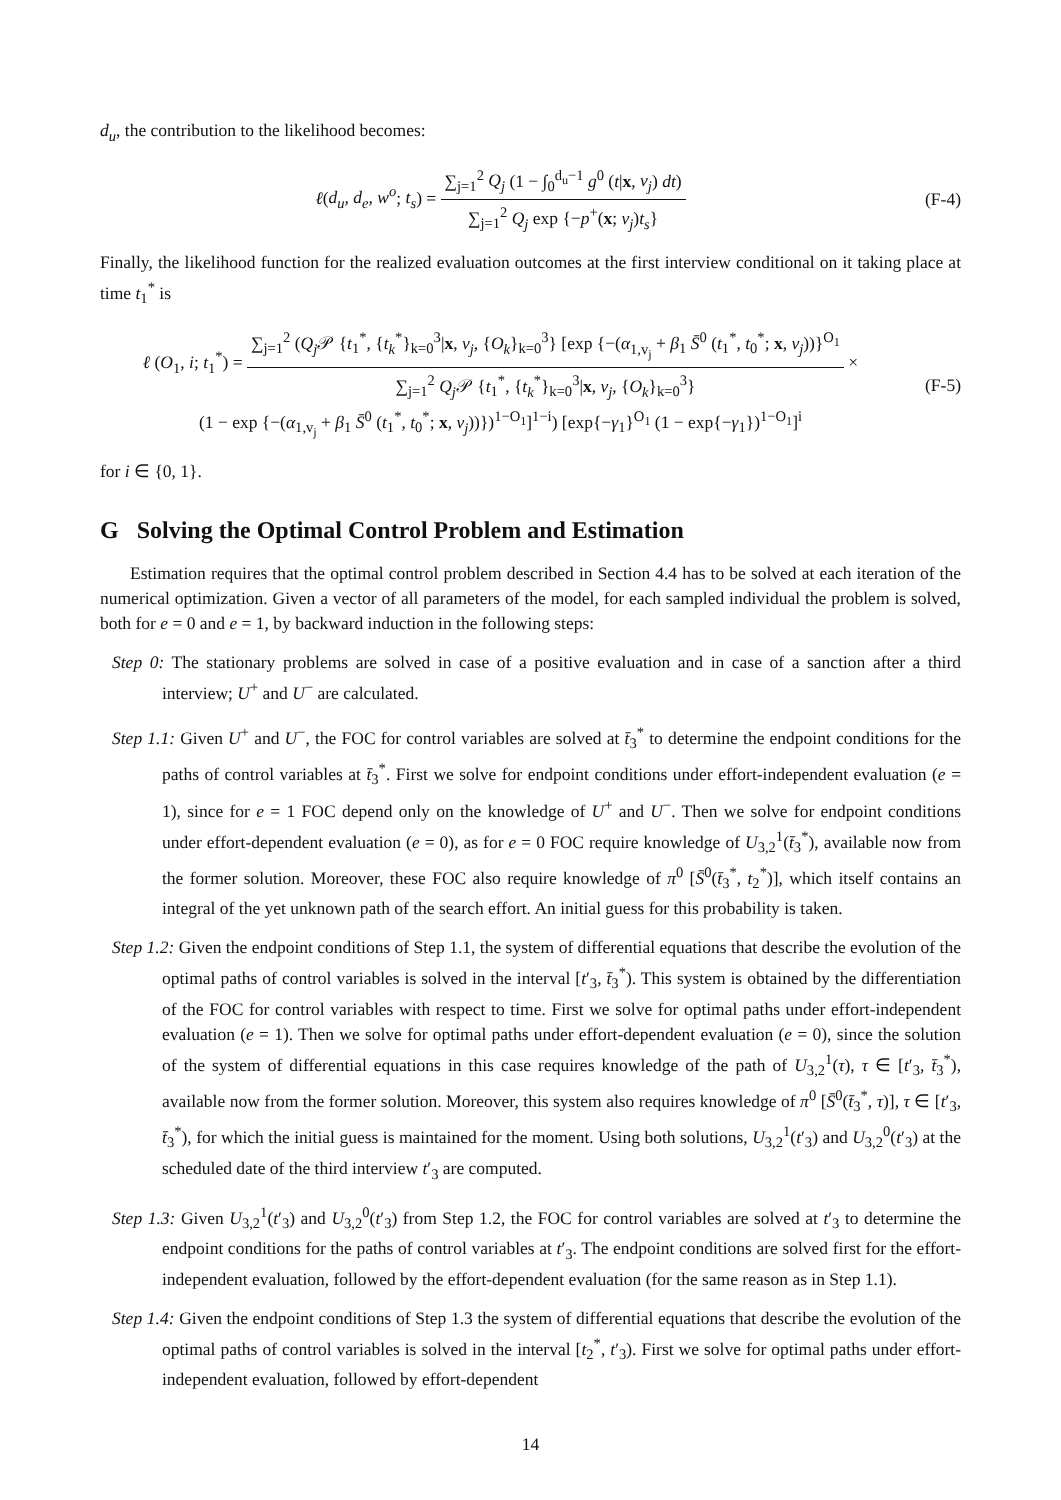d<sub>u</sub>, the contribution to the likelihood becomes:
ℓ(d<sub>u</sub>, d<sub>e</sub>, w<sup>o</sup>; t<sub>s</sub>) = ∑<sub>j=1</sub><sup>2</sup> Q<sub>j</sub> (1 − ∫<sub>0</sub><sup>d<sub>u</sub>−1</sup> g<sup>0</sup> (t|x, v<sub>j</sub>) dt) ∑<sub>j=1</sub><sup>2</sup> Q<sub>j</sub> exp {−p<sup>+</sup>(x; v<sub>j</sub>)t<sub>s</sub>}
(F-4)
Finally, the likelihood function for the realized evaluation outcomes at the first interview conditional on it taking place at time t<sub>1</sub><sup>*</sup> is
ℓ (O<sub>1</sub>, i; t<sub>1</sub><sup>*</sup>) = ∑<sub>j=1</sub><sup>2</sup> (Q<sub>j</sub> 𝒫 {t<sub>1</sub><sup>*</sup>, {t<sub>k</sub><sup>*</sup>}<sub>k=0</sub><sup>3</sup>|x, v<sub>j</sub>, {O<sub>k</sub>}<sub>k=0</sub><sup>3</sup>} [exp {−(α<sub>1,v<sub>j</sub></sub> + β<sub>1</sub> S̄<sup>0</sup> (t<sub>1</sub><sup>*</sup>, t<sub>0</sub><sup>*</sup>; x, v<sub>j</sub>))}<sup>O<sub>1</sub></sup> ∑<sub>j=1</sub><sup>2</sup> Q<sub>j</sub> 𝒫 {t<sub>1</sub><sup>*</sup>, {t<sub>k</sub><sup>*</sup>}<sub>k=0</sub><sup>3</sup>|x, v<sub>j</sub>, {O<sub>k</sub>}<sub>k=0</sub><sup>3</sup>} ×
(1 − exp {−(α<sub>1,v<sub>j</sub></sub> + β<sub>1</sub> S̄<sup>0</sup> (t<sub>1</sub><sup>*</sup>, t<sub>0</sub><sup>*</sup>; x, v<sub>j</sub>))})<sup>1−O<sub>1</sub></sup>]<sup>1−i</sup>) [exp{−γ<sub>1</sub>}<sup>O<sub>1</sub></sup> (1 − exp{−γ<sub>1</sub>})<sup>1−O<sub>1</sub></sup>]<sup>i</sup>
(F-5)
for i ∈ {0, 1}.
G Solving the Optimal Control Problem and Estimation
Estimation requires that the optimal control problem described in Section 4.4 has to be solved at each iteration of the numerical optimization. Given a vector of all parameters of the model, for each sampled individual the problem is solved, both for e = 0 and e = 1, by backward induction in the following steps:
Step 0: The stationary problems are solved in case of a positive evaluation and in case of a sanction after a third interview; U<sup>+</sup> and U<sup>−</sup> are calculated.
Step 1.1: Given U<sup>+</sup> and U<sup>−</sup>, the FOC for control variables are solved at t̄<sub>3</sub><sup>*</sup> to determine the endpoint conditions for the paths of control variables at t̄<sub>3</sub><sup>*</sup>. First we solve for endpoint conditions under effort-independent evaluation (e = 1), since for e = 1 FOC depend only on the knowledge of U<sup>+</sup> and U<sup>−</sup>. Then we solve for endpoint conditions under effort-dependent evaluation (e = 0), as for e = 0 FOC require knowledge of U<sub>3,2</sub><sup>1</sup>(t̄<sub>3</sub><sup>*</sup>), available now from the former solution. Moreover, these FOC also require knowledge of π<sup>0</sup> [S̄<sup>0</sup>(t̄<sub>3</sub><sup>*</sup>, t<sub>2</sub><sup>*</sup>)], which itself contains an integral of the yet unknown path of the search effort. An initial guess for this probability is taken.
Step 1.2: Given the endpoint conditions of Step 1.1, the system of differential equations that describe the evolution of the optimal paths of control variables is solved in the interval [t′<sub>3</sub>, t̄<sub>3</sub><sup>*</sup>). This system is obtained by the differentiation of the FOC for control variables with respect to time. First we solve for optimal paths under effort-independent evaluation (e = 1). Then we solve for optimal paths under effort-dependent evaluation (e = 0), since the solution of the system of differential equations in this case requires knowledge of the path of U<sub>3,2</sub><sup>1</sup>(τ), τ ∈ [t′<sub>3</sub>, t̄<sub>3</sub><sup>*</sup>), available now from the former solution. Moreover, this system also requires knowledge of π<sup>0</sup> [S̄<sup>0</sup>(t̄<sub>3</sub><sup>*</sup>, τ)], τ ∈ [t′<sub>3</sub>, t̄<sub>3</sub><sup>*</sup>), for which the initial guess is maintained for the moment. Using both solutions, U<sub>3,2</sub><sup>1</sup>(t′<sub>3</sub>) and U<sub>3,2</sub><sup>0</sup>(t′<sub>3</sub>) at the scheduled date of the third interview t′<sub>3</sub> are computed.
Step 1.3: Given U<sub>3,2</sub><sup>1</sup>(t′<sub>3</sub>) and U<sub>3,2</sub><sup>0</sup>(t′<sub>3</sub>) from Step 1.2, the FOC for control variables are solved at t′<sub>3</sub> to determine the endpoint conditions for the paths of control variables at t′<sub>3</sub>. The endpoint conditions are solved first for the effort-independent evaluation, followed by the effort-dependent evaluation (for the same reason as in Step 1.1).
Step 1.4: Given the endpoint conditions of Step 1.3 the system of differential equations that describe the evolution of the optimal paths of control variables is solved in the interval [t<sub>2</sub><sup>*</sup>, t′<sub>3</sub>). First we solve for optimal paths under effort-independent evaluation, followed by effort-dependent
14